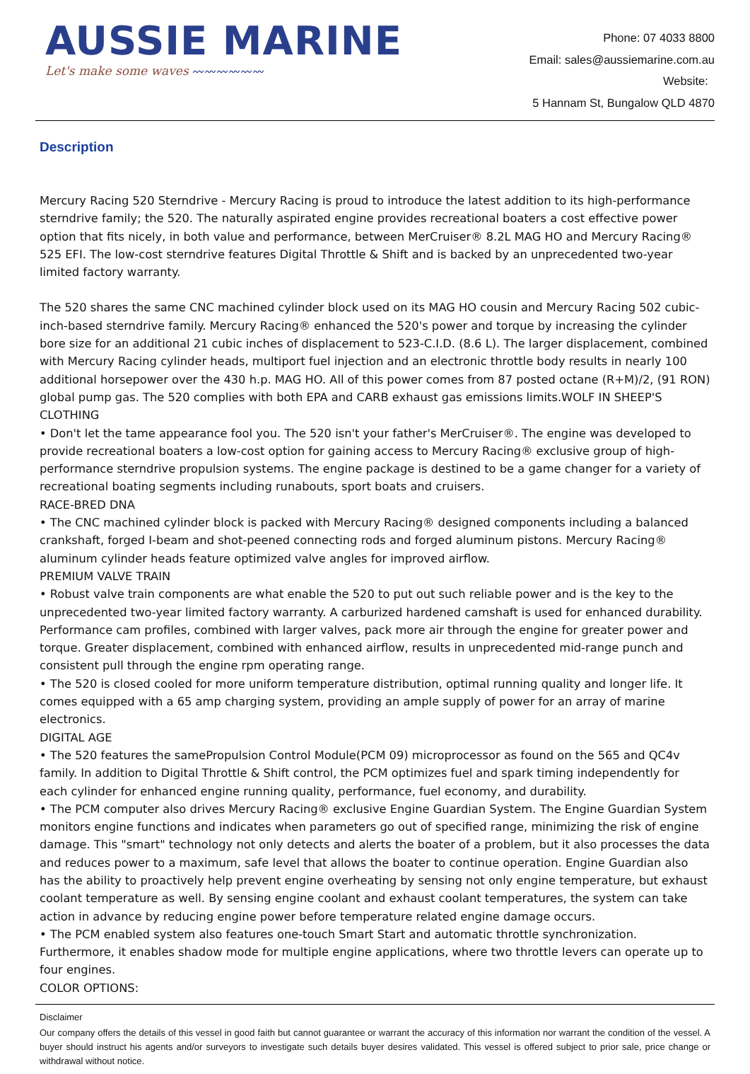AUSSIE MARINE
Let's make some waves 〰〰〰〰〰〰
Phone: 07 4033 8800
Email: sales@aussiemarine.com.au
Website:
5 Hannam St, Bungalow QLD 4870
Description
Mercury Racing 520 Sterndrive - Mercury Racing is proud to introduce the latest addition to its high-performance sterndrive family; the 520. The naturally aspirated engine provides recreational boaters a cost effective power option that fits nicely, in both value and performance, between MerCruiser® 8.2L MAG HO and Mercury Racing® 525 EFI. The low-cost sterndrive features Digital Throttle & Shift and is backed by an unprecedented two-year limited factory warranty.
The 520 shares the same CNC machined cylinder block used on its MAG HO cousin and Mercury Racing 502 cubic-inch-based sterndrive family. Mercury Racing® enhanced the 520's power and torque by increasing the cylinder bore size for an additional 21 cubic inches of displacement to 523-C.I.D. (8.6 L). The larger displacement, combined with Mercury Racing cylinder heads, multiport fuel injection and an electronic throttle body results in nearly 100 additional horsepower over the 430 h.p. MAG HO. All of this power comes from 87 posted octane (R+M)/2, (91 RON) global pump gas. The 520 complies with both EPA and CARB exhaust gas emissions limits.WOLF IN SHEEP'S CLOTHING
• Don't let the tame appearance fool you. The 520 isn't your father's MerCruiser®. The engine was developed to provide recreational boaters a low-cost option for gaining access to Mercury Racing® exclusive group of high-performance sterndrive propulsion systems. The engine package is destined to be a game changer for a variety of recreational boating segments including runabouts, sport boats and cruisers.
RACE-BRED DNA
• The CNC machined cylinder block is packed with Mercury Racing® designed components including a balanced crankshaft, forged I-beam and shot-peened connecting rods and forged aluminum pistons. Mercury Racing® aluminum cylinder heads feature optimized valve angles for improved airflow.
PREMIUM VALVE TRAIN
• Robust valve train components are what enable the 520 to put out such reliable power and is the key to the unprecedented two-year limited factory warranty. A carburized hardened camshaft is used for enhanced durability. Performance cam profiles, combined with larger valves, pack more air through the engine for greater power and torque. Greater displacement, combined with enhanced airflow, results in unprecedented mid-range punch and consistent pull through the engine rpm operating range.
• The 520 is closed cooled for more uniform temperature distribution, optimal running quality and longer life. It comes equipped with a 65 amp charging system, providing an ample supply of power for an array of marine electronics.
DIGITAL AGE
• The 520 features the samePropulsion Control Module(PCM 09) microprocessor as found on the 565 and QC4v family. In addition to Digital Throttle & Shift control, the PCM optimizes fuel and spark timing independently for each cylinder for enhanced engine running quality, performance, fuel economy, and durability.
• The PCM computer also drives Mercury Racing® exclusive Engine Guardian System. The Engine Guardian System monitors engine functions and indicates when parameters go out of specified range, minimizing the risk of engine damage. This "smart" technology not only detects and alerts the boater of a problem, but it also processes the data and reduces power to a maximum, safe level that allows the boater to continue operation. Engine Guardian also has the ability to proactively help prevent engine overheating by sensing not only engine temperature, but exhaust coolant temperature as well. By sensing engine coolant and exhaust coolant temperatures, the system can take action in advance by reducing engine power before temperature related engine damage occurs.
• The PCM enabled system also features one-touch Smart Start and automatic throttle synchronization. Furthermore, it enables shadow mode for multiple engine applications, where two throttle levers can operate up to four engines.
COLOR OPTIONS:
Disclaimer
Our company offers the details of this vessel in good faith but cannot guarantee or warrant the accuracy of this information nor warrant the condition of the vessel. A buyer should instruct his agents and/or surveyors to investigate such details buyer desires validated. This vessel is offered subject to prior sale, price change or withdrawal without notice.